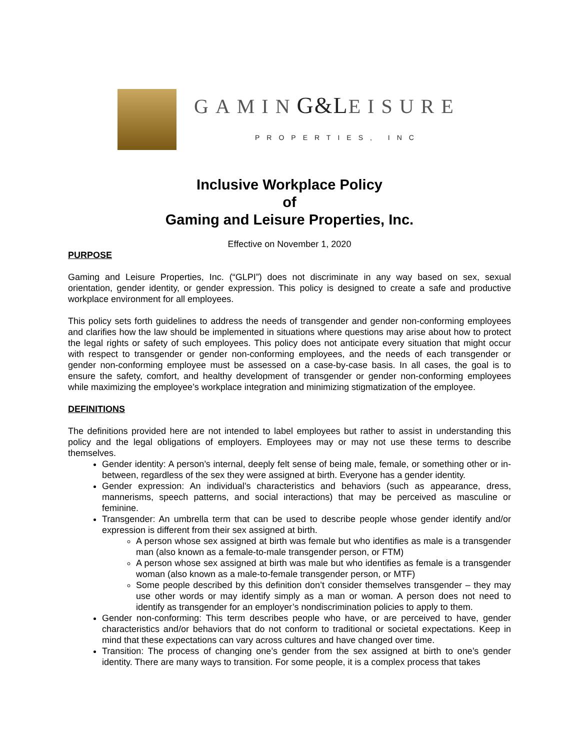GAMING&LEISURE
PROPERTIES, INC
Inclusive Workplace Policy
of
Gaming and Leisure Properties, Inc.
Effective on November 1, 2020
PURPOSE
Gaming and Leisure Properties, Inc. (“GLPI”) does not discriminate in any way based on sex, sexual orientation, gender identity, or gender expression. This policy is designed to create a safe and productive workplace environment for all employees.
This policy sets forth guidelines to address the needs of transgender and gender non-conforming employees and clarifies how the law should be implemented in situations where questions may arise about how to protect the legal rights or safety of such employees. This policy does not anticipate every situation that might occur with respect to transgender or gender non-conforming employees, and the needs of each transgender or gender non-conforming employee must be assessed on a case-by-case basis. In all cases, the goal is to ensure the safety, comfort, and healthy development of transgender or gender non-conforming employees while maximizing the employee’s workplace integration and minimizing stigmatization of the employee.
DEFINITIONS
The definitions provided here are not intended to label employees but rather to assist in understanding this policy and the legal obligations of employers. Employees may or may not use these terms to describe themselves.
Gender identity: A person’s internal, deeply felt sense of being male, female, or something other or in-between, regardless of the sex they were assigned at birth. Everyone has a gender identity.
Gender expression: An individual’s characteristics and behaviors (such as appearance, dress, mannerisms, speech patterns, and social interactions) that may be perceived as masculine or feminine.
Transgender: An umbrella term that can be used to describe people whose gender identify and/or expression is different from their sex assigned at birth.
A person whose sex assigned at birth was female but who identifies as male is a transgender man (also known as a female-to-male transgender person, or FTM)
A person whose sex assigned at birth was male but who identifies as female is a transgender woman (also known as a male-to-female transgender person, or MTF)
Some people described by this definition don’t consider themselves transgender – they may use other words or may identify simply as a man or woman. A person does not need to identify as transgender for an employer’s nondiscrimination policies to apply to them.
Gender non-conforming: This term describes people who have, or are perceived to have, gender characteristics and/or behaviors that do not conform to traditional or societal expectations. Keep in mind that these expectations can vary across cultures and have changed over time.
Transition: The process of changing one’s gender from the sex assigned at birth to one’s gender identity. There are many ways to transition. For some people, it is a complex process that takes